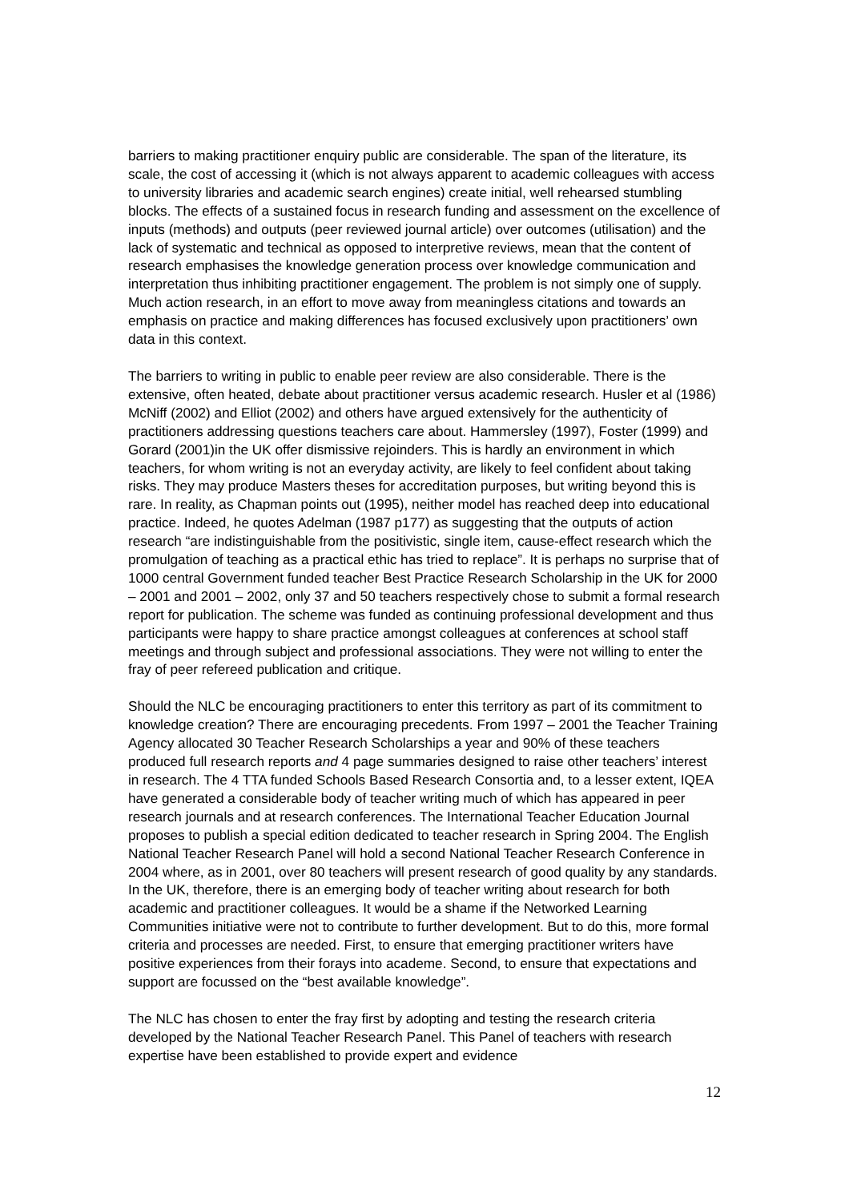barriers to making practitioner enquiry public are considerable. The span of the literature, its scale, the cost of accessing it (which is not always apparent to academic colleagues with access to university libraries and academic search engines) create initial, well rehearsed stumbling blocks. The effects of a sustained focus in research funding and assessment on the excellence of inputs (methods) and outputs (peer reviewed journal article) over outcomes (utilisation) and the lack of systematic and technical as opposed to interpretive reviews, mean that the content of research emphasises the knowledge generation process over knowledge communication and interpretation thus inhibiting practitioner engagement. The problem is not simply one of supply. Much action research, in an effort to move away from meaningless citations and towards an emphasis on practice and making differences has focused exclusively upon practitioners’ own data in this context.
The barriers to writing in public to enable peer review are also considerable. There is the extensive, often heated, debate about practitioner versus academic research. Husler et al (1986) McNiff (2002) and Elliot (2002) and others have argued extensively for the authenticity of practitioners addressing questions teachers care about. Hammersley (1997), Foster (1999) and Gorard (2001)in the UK offer dismissive rejoinders. This is hardly an environment in which teachers, for whom writing is not an everyday activity, are likely to feel confident about taking risks. They may produce Masters theses for accreditation purposes, but writing beyond this is rare. In reality, as Chapman points out (1995), neither model has reached deep into educational practice. Indeed, he quotes Adelman (1987 p177) as suggesting that the outputs of action research “are indistinguishable from the positivistic, single item, cause-effect research which the promulgation of teaching as a practical ethic has tried to replace”. It is perhaps no surprise that of 1000 central Government funded teacher Best Practice Research Scholarship in the UK for 2000 – 2001 and 2001 – 2002, only 37 and 50 teachers respectively chose to submit a formal research report for publication. The scheme was funded as continuing professional development and thus participants were happy to share practice amongst colleagues at conferences at school staff meetings and through subject and professional associations. They were not willing to enter the fray of peer refereed publication and critique.
Should the NLC be encouraging practitioners to enter this territory as part of its commitment to knowledge creation? There are encouraging precedents. From 1997 – 2001 the Teacher Training Agency allocated 30 Teacher Research Scholarships a year and 90% of these teachers produced full research reports and 4 page summaries designed to raise other teachers’ interest in research. The 4 TTA funded Schools Based Research Consortia and, to a lesser extent, IQEA have generated a considerable body of teacher writing much of which has appeared in peer research journals and at research conferences. The International Teacher Education Journal proposes to publish a special edition dedicated to teacher research in Spring 2004. The English National Teacher Research Panel will hold a second National Teacher Research Conference in 2004 where, as in 2001, over 80 teachers will present research of good quality by any standards. In the UK, therefore, there is an emerging body of teacher writing about research for both academic and practitioner colleagues. It would be a shame if the Networked Learning Communities initiative were not to contribute to further development. But to do this, more formal criteria and processes are needed. First, to ensure that emerging practitioner writers have positive experiences from their forays into academe. Second, to ensure that expectations and support are focussed on the “best available knowledge”.
The NLC has chosen to enter the fray first by adopting and testing the research criteria developed by the National Teacher Research Panel. This Panel of teachers with research expertise have been established to provide expert and evidence
12